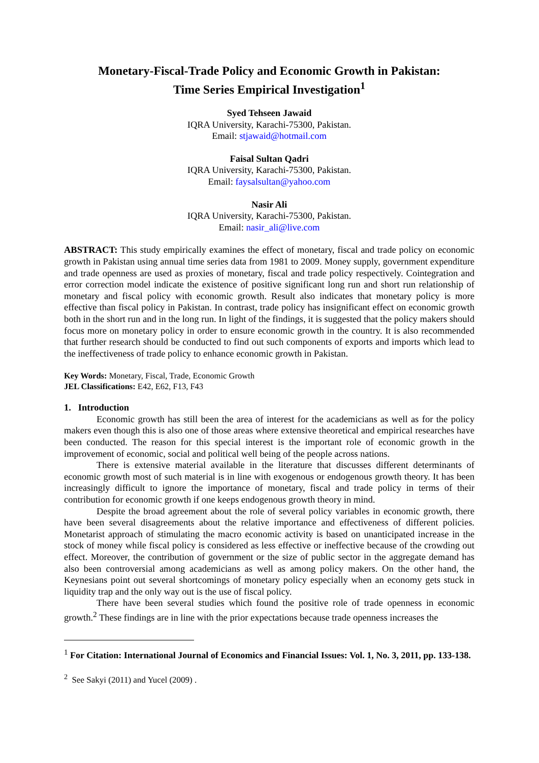Monetary-Fiscal-Trade Policy and Economic Growth in Pakistan:
Time Series Empirical Investigation<sup>1</sup>
Syed Tehseen Jawaid
IQRA University, Karachi-75300, Pakistan.
Email: stjawaid@hotmail.com
Faisal Sultan Qadri
IQRA University, Karachi-75300, Pakistan.
Email: faysalsultan@yahoo.com
Nasir Ali
IQRA University, Karachi-75300, Pakistan.
Email: nasir_ali@live.com
ABSTRACT: This study empirically examines the effect of monetary, fiscal and trade policy on economic growth in Pakistan using annual time series data from 1981 to 2009. Money supply, government expenditure and trade openness are used as proxies of monetary, fiscal and trade policy respectively. Cointegration and error correction model indicate the existence of positive significant long run and short run relationship of monetary and fiscal policy with economic growth. Result also indicates that monetary policy is more effective than fiscal policy in Pakistan. In contrast, trade policy has insignificant effect on economic growth both in the short run and in the long run. In light of the findings, it is suggested that the policy makers should focus more on monetary policy in order to ensure economic growth in the country. It is also recommended that further research should be conducted to find out such components of exports and imports which lead to the ineffectiveness of trade policy to enhance economic growth in Pakistan.
Key Words: Monetary, Fiscal, Trade, Economic Growth
JEL Classifications: E42, E62, F13, F43
1. Introduction
Economic growth has still been the area of interest for the academicians as well as for the policy makers even though this is also one of those areas where extensive theoretical and empirical researches have been conducted. The reason for this special interest is the important role of economic growth in the improvement of economic, social and political well being of the people across nations.
There is extensive material available in the literature that discusses different determinants of economic growth most of such material is in line with exogenous or endogenous growth theory. It has been increasingly difficult to ignore the importance of monetary, fiscal and trade policy in terms of their contribution for economic growth if one keeps endogenous growth theory in mind.
Despite the broad agreement about the role of several policy variables in economic growth, there have been several disagreements about the relative importance and effectiveness of different policies. Monetarist approach of stimulating the macro economic activity is based on unanticipated increase in the stock of money while fiscal policy is considered as less effective or ineffective because of the crowding out effect. Moreover, the contribution of government or the size of public sector in the aggregate demand has also been controversial among academicians as well as among policy makers. On the other hand, the Keynesians point out several shortcomings of monetary policy especially when an economy gets stuck in liquidity trap and the only way out is the use of fiscal policy.
There have been several studies which found the positive role of trade openness in economic growth.<sup>2</sup> These findings are in line with the prior expectations because trade openness increases the
<sup>1</sup> For Citation: International Journal of Economics and Financial Issues: Vol. 1, No. 3, 2011, pp. 133-138.
<sup>2</sup> See Sakyi (2011) and Yucel (2009) .